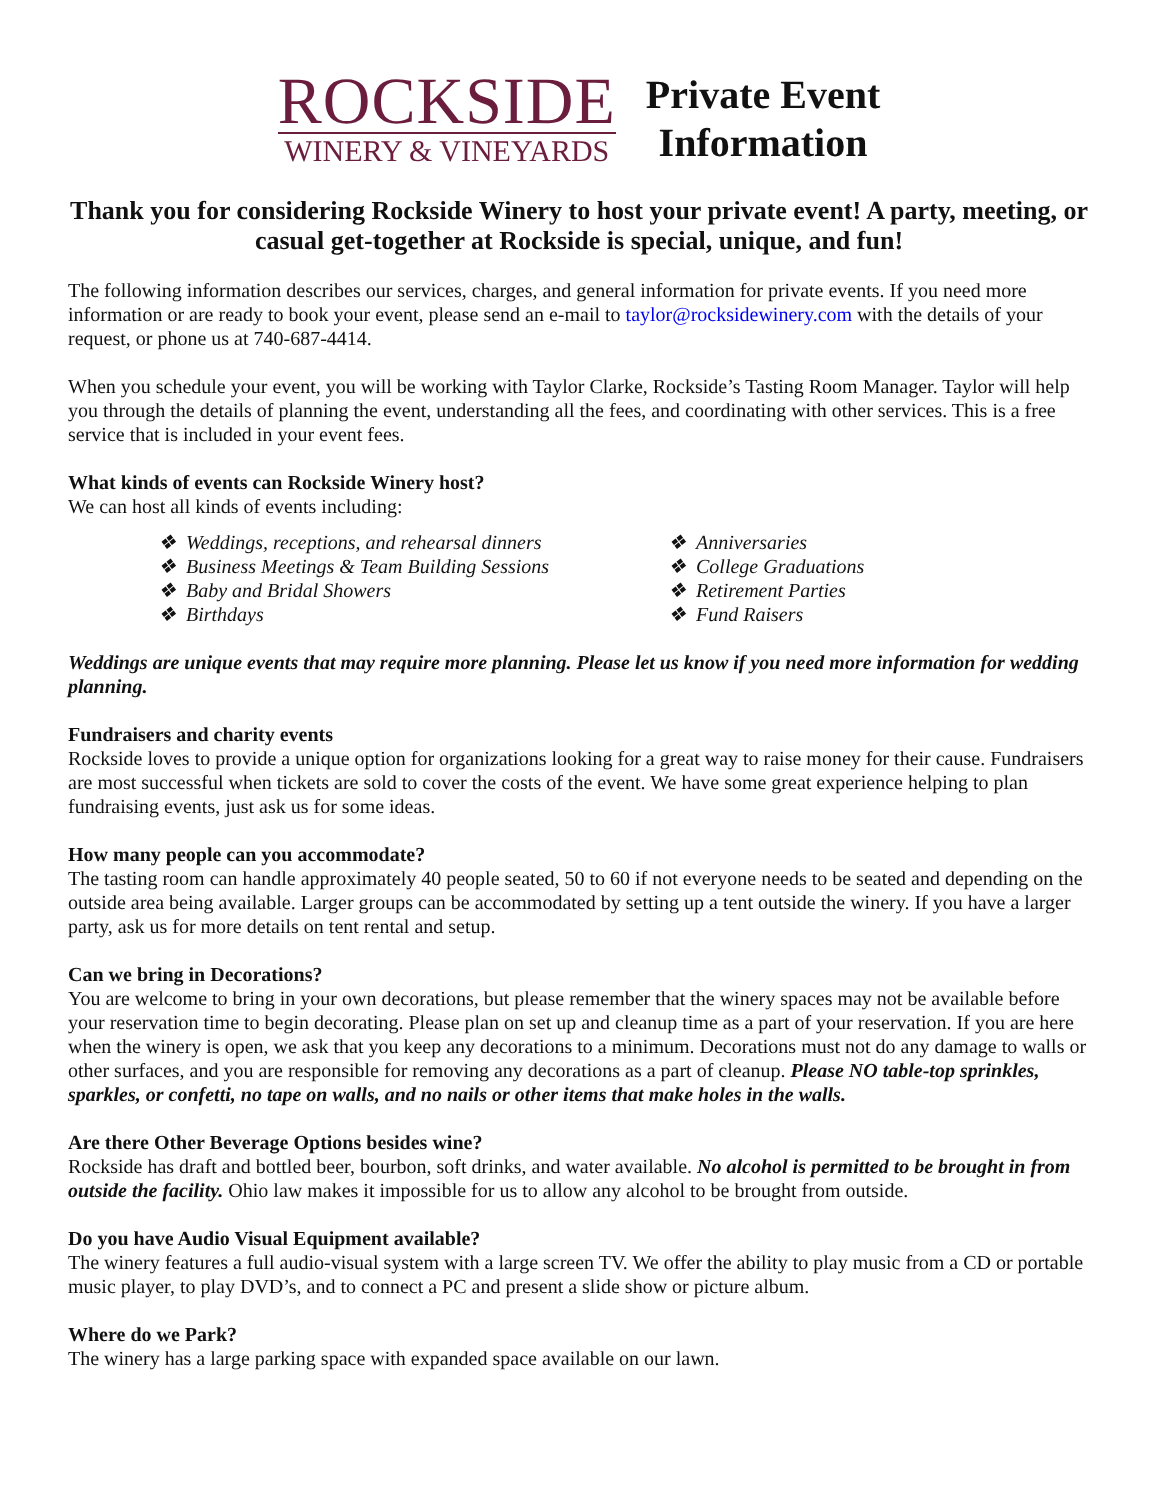ROCKSIDE
WINERY & VINEYARDS
Private Event
Information
Thank you for considering Rockside Winery to host your private event! A party, meeting, or casual get-together at Rockside is special, unique, and fun!
The following information describes our services, charges, and general information for private events. If you need more information or are ready to book your event, please send an e-mail to taylor@rocksidewinery.com with the details of your request, or phone us at 740-687-4414.
When you schedule your event, you will be working with Taylor Clarke, Rockside’s Tasting Room Manager. Taylor will help you through the details of planning the event, understanding all the fees, and coordinating with other services. This is a free service that is included in your event fees.
What kinds of events can Rockside Winery host?
We can host all kinds of events including:
❖ Weddings, receptions, and rehearsal dinners
❖ Business Meetings & Team Building Sessions
❖ Baby and Bridal Showers
❖ Birthdays
❖ Anniversaries
❖ College Graduations
❖ Retirement Parties
❖ Fund Raisers
Weddings are unique events that may require more planning. Please let us know if you need more information for wedding planning.
Fundraisers and charity events
Rockside loves to provide a unique option for organizations looking for a great way to raise money for their cause. Fundraisers are most successful when tickets are sold to cover the costs of the event. We have some great experience helping to plan fundraising events, just ask us for some ideas.
How many people can you accommodate?
The tasting room can handle approximately 40 people seated, 50 to 60 if not everyone needs to be seated and depending on the outside area being available. Larger groups can be accommodated by setting up a tent outside the winery. If you have a larger party, ask us for more details on tent rental and setup.
Can we bring in Decorations?
You are welcome to bring in your own decorations, but please remember that the winery spaces may not be available before your reservation time to begin decorating. Please plan on set up and cleanup time as a part of your reservation. If you are here when the winery is open, we ask that you keep any decorations to a minimum. Decorations must not do any damage to walls or other surfaces, and you are responsible for removing any decorations as a part of cleanup. Please NO table-top sprinkles, sparkles, or confetti, no tape on walls, and no nails or other items that make holes in the walls.
Are there Other Beverage Options besides wine?
Rockside has draft and bottled beer, bourbon, soft drinks, and water available. No alcohol is permitted to be brought in from outside the facility. Ohio law makes it impossible for us to allow any alcohol to be brought from outside.
Do you have Audio Visual Equipment available?
The winery features a full audio-visual system with a large screen TV. We offer the ability to play music from a CD or portable music player, to play DVD’s, and to connect a PC and present a slide show or picture album.
Where do we Park?
The winery has a large parking space with expanded space available on our lawn.